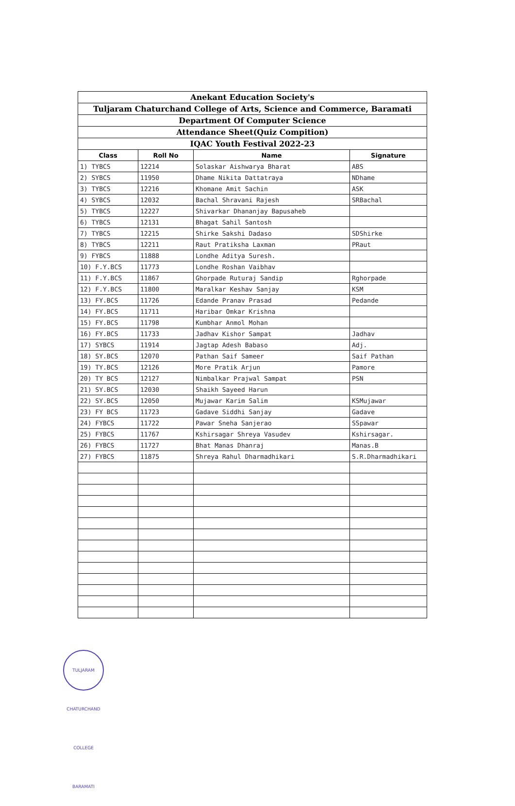Anekant Education Society's
Tuljaram Chaturchand College of Arts, Science and Commerce, Baramati
Department Of Computer Science
Attendance Sheet(Quiz Compition)
IQAC Youth Festival 2022-23
| Class | Roll No | Name | Signature |
| --- | --- | --- | --- |
| 1) TYBCS | 12214 | Solaskar Aishwarya Bharat | ABS |
| 2) SYBCS | 11950 | Dhame Nikita Dattatraya | NDhame |
| 3) TYBCS | 12216 | Khomane Amit Sachin | ASK |
| 4) SYBCS | 12032 | Bachal Shravani Rajesh | SRBachal |
| 5) TYBCS | 12227 | Shivarkar Dhananjay Bapusaheb | |
| 6) TYBCS | 12131 | Bhagat Sahil Santosh | |
| 7) TYBCS | 12215 | Shirke Sakshi Dadaso | SDShirke |
| 8) TYBCS | 12211 | Raut Pratiksha Laxman | PRaut |
| 9) FYBCS | 11888 | Londhe Aditya Suresh. | |
| 10) F.Y.BCS | 11773 | Londhe Roshan Vaibhav | |
| 11) F.Y.BCS | 11867 | Ghorpade Ruturaj Sandip | Rghorpade |
| 12) F.Y.BCS | 11800 | Maralkar Keshav Sanjay | KSM |
| 13) FY.BCS | 11726 | Edande Pranav Prasad | Pedande |
| 14) FY.BCS | 11711 | Haribar Omkar Krishna | |
| 15) FY.BCS | 11798 | Kumbhar Anmol Mohan | |
| 16) FY.BCS | 11733 | Jadhav Kishor Sampat | Jadhav |
| 17) SYBCS | 11914 | Jagtap Adesh Babaso | Adj. |
| 18) SY.BCS | 12070 | Pathan Saif Sameer | Saif Pathan |
| 19) TY.BCS | 12126 | More Pratik Arjun | Pamore |
| 20) TY BCS | 12127 | Nimbalkar Prajwal Sampat | PSN |
| 21) SY.BCS | 12030 | Shaikh Sayeed Harun | |
| 22) SY.BCS | 12050 | Mujawar Karim Salim | KSMujawar |
| 23) FY BCS | 11723 | Gadave Siddhi Sanjay | Gadave |
| 24) FYBCS | 11722 | Pawar Sneha Sanjerao | SSpawar |
| 25) FYBCS | 11767 | Kshirsagar Shreya Vasudev | Kshirsagar. |
| 26) FYBCS | 11727 | Bhat Manas Dhanraj | Manas.B |
| 27) FYBCS | 11875 | Shreya Rahul Dharmadhikari | S.R.Dharmadhikari |
TULJARAM CHATURCHAND COLLEGE BARAMATI